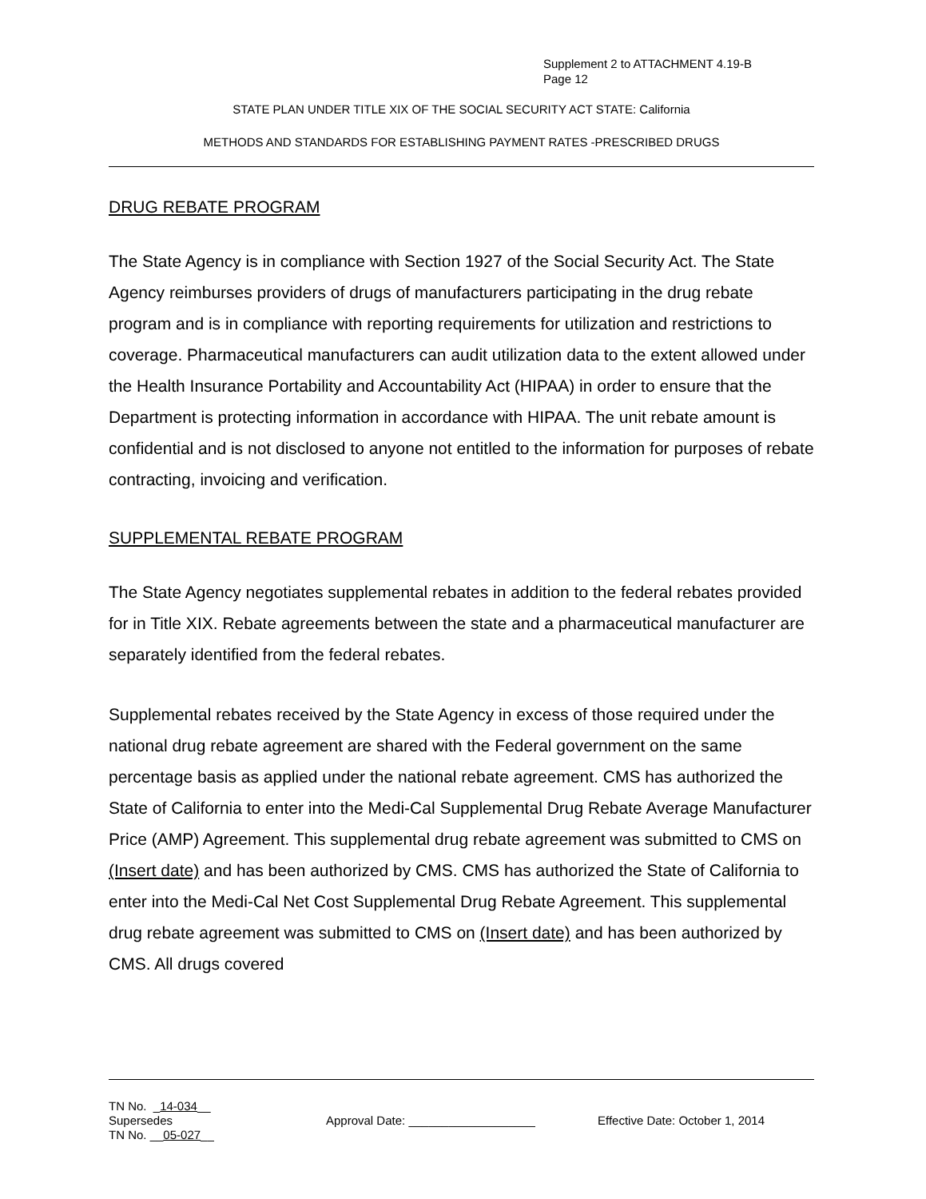Supplement 2 to ATTACHMENT 4.19-B
Page 12
STATE PLAN UNDER TITLE XIX OF THE SOCIAL SECURITY ACT STATE: California
METHODS AND STANDARDS FOR ESTABLISHING PAYMENT RATES -PRESCRIBED DRUGS
DRUG REBATE PROGRAM
The State Agency is in compliance with Section 1927 of the Social Security Act. The State Agency reimburses providers of drugs of manufacturers participating in the drug rebate program and is in compliance with reporting requirements for utilization and restrictions to coverage. Pharmaceutical manufacturers can audit utilization data to the extent allowed under the Health Insurance Portability and Accountability Act (HIPAA) in order to ensure that the Department is protecting information in accordance with HIPAA. The unit rebate amount is confidential and is not disclosed to anyone not entitled to the information for purposes of rebate contracting, invoicing and verification.
SUPPLEMENTAL REBATE PROGRAM
The State Agency negotiates supplemental rebates in addition to the federal rebates provided for in Title XIX. Rebate agreements between the state and a pharmaceutical manufacturer are separately identified from the federal rebates.
Supplemental rebates received by the State Agency in excess of those required under the national drug rebate agreement are shared with the Federal government on the same percentage basis as applied under the national rebate agreement. CMS has authorized the State of California to enter into the Medi-Cal Supplemental Drug Rebate Average Manufacturer Price (AMP) Agreement. This supplemental drug rebate agreement was submitted to CMS on (Insert date) and has been authorized by CMS. CMS has authorized the State of California to enter into the Medi-Cal Net Cost Supplemental Drug Rebate Agreement. This supplemental drug rebate agreement was submitted to CMS on (Insert date) and has been authorized by CMS. All drugs covered
TN No. _14-034__
Supersedes
TN No. __05-027__
Approval Date: ___________________ Effective Date: October 1, 2014